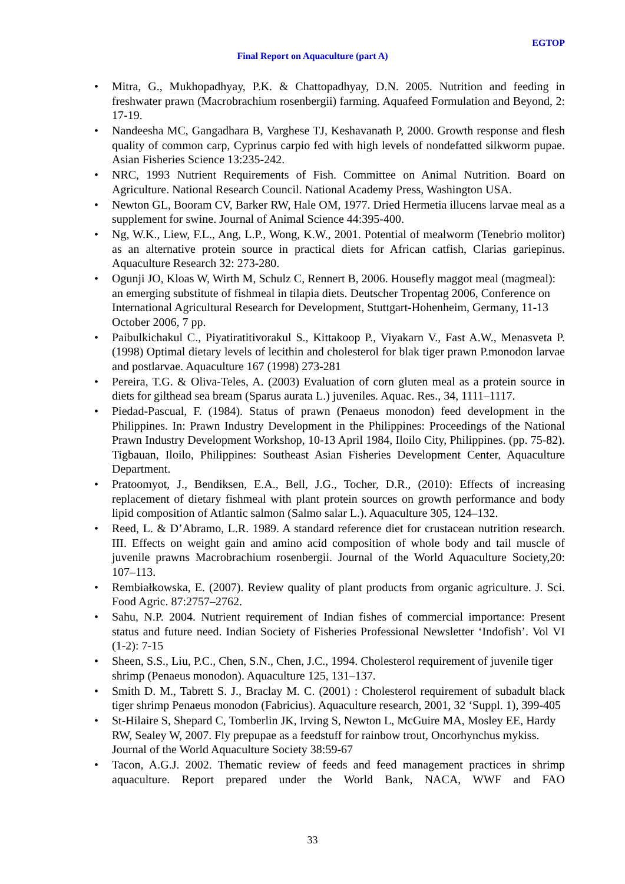EGTOP
Final Report on Aquaculture (part A)
• Mitra, G., Mukhopadhyay, P.K. & Chattopadhyay, D.N. 2005. Nutrition and feeding in freshwater prawn (Macrobrachium rosenbergii) farming. Aquafeed Formulation and Beyond, 2: 17-19.
• Nandeesha MC, Gangadhara B, Varghese TJ, Keshavanath P, 2000. Growth response and flesh quality of common carp, Cyprinus carpio fed with high levels of nondefatted silkworm pupae. Asian Fisheries Science 13:235-242.
• NRC, 1993 Nutrient Requirements of Fish. Committee on Animal Nutrition. Board on Agriculture. National Research Council. National Academy Press, Washington USA.
• Newton GL, Booram CV, Barker RW, Hale OM, 1977. Dried Hermetia illucens larvae meal as a supplement for swine. Journal of Animal Science 44:395-400.
• Ng, W.K., Liew, F.L., Ang, L.P., Wong, K.W., 2001. Potential of mealworm (Tenebrio molitor) as an alternative protein source in practical diets for African catfish, Clarias gariepinus. Aquaculture Research 32: 273-280.
• Ogunji JO, Kloas W, Wirth M, Schulz C, Rennert B, 2006. Housefly maggot meal (magmeal): an emerging substitute of fishmeal in tilapia diets. Deutscher Tropentag 2006, Conference on International Agricultural Research for Development, Stuttgart-Hohenheim, Germany, 11-13 October 2006, 7 pp.
• Paibulkichakul C., Piyatiratitivorakul S., Kittakoop P., Viyakarn V., Fast A.W., Menasveta P. (1998) Optimal dietary levels of lecithin and cholesterol for blak tiger prawn P.monodon larvae and postlarvae. Aquaculture 167 (1998) 273-281
• Pereira, T.G. & Oliva-Teles, A. (2003) Evaluation of corn gluten meal as a protein source in diets for gilthead sea bream (Sparus aurata L.) juveniles. Aquac. Res., 34, 1111–1117.
• Piedad-Pascual, F. (1984). Status of prawn (Penaeus monodon) feed development in the Philippines. In: Prawn Industry Development in the Philippines: Proceedings of the National Prawn Industry Development Workshop, 10-13 April 1984, Iloilo City, Philippines. (pp. 75-82). Tigbauan, Iloilo, Philippines: Southeast Asian Fisheries Development Center, Aquaculture Department.
• Pratoomyot, J., Bendiksen, E.A., Bell, J.G., Tocher, D.R., (2010): Effects of increasing replacement of dietary fishmeal with plant protein sources on growth performance and body lipid composition of Atlantic salmon (Salmo salar L.). Aquaculture 305, 124–132.
• Reed, L. & D’Abramo, L.R. 1989. A standard reference diet for crustacean nutrition research. III. Effects on weight gain and amino acid composition of whole body and tail muscle of juvenile prawns Macrobrachium rosenbergii. Journal of the World Aquaculture Society,20: 107–113.
• Rembiałkowska, E. (2007). Review quality of plant products from organic agriculture. J. Sci. Food Agric. 87:2757–2762.
• Sahu, N.P. 2004. Nutrient requirement of Indian fishes of commercial importance: Present status and future need. Indian Society of Fisheries Professional Newsletter ‘Indofish’. Vol VI (1-2): 7-15
• Sheen, S.S., Liu, P.C., Chen, S.N., Chen, J.C., 1994. Cholesterol requirement of juvenile tiger shrimp (Penaeus monodon). Aquaculture 125, 131–137.
• Smith D. M., Tabrett S. J., Braclay M. C. (2001) : Cholesterol requirement of subadult black tiger shrimp Penaeus monodon (Fabricius). Aquaculture research, 2001, 32 ‘Suppl. 1), 399-405
• St-Hilaire S, Shepard C, Tomberlin JK, Irving S, Newton L, McGuire MA, Mosley EE, Hardy RW, Sealey W, 2007. Fly prepupae as a feedstuff for rainbow trout, Oncorhynchus mykiss. Journal of the World Aquaculture Society 38:59-67
• Tacon, A.G.J. 2002. Thematic review of feeds and feed management practices in shrimp aquaculture. Report prepared under the World Bank, NACA, WWF and FAO
33